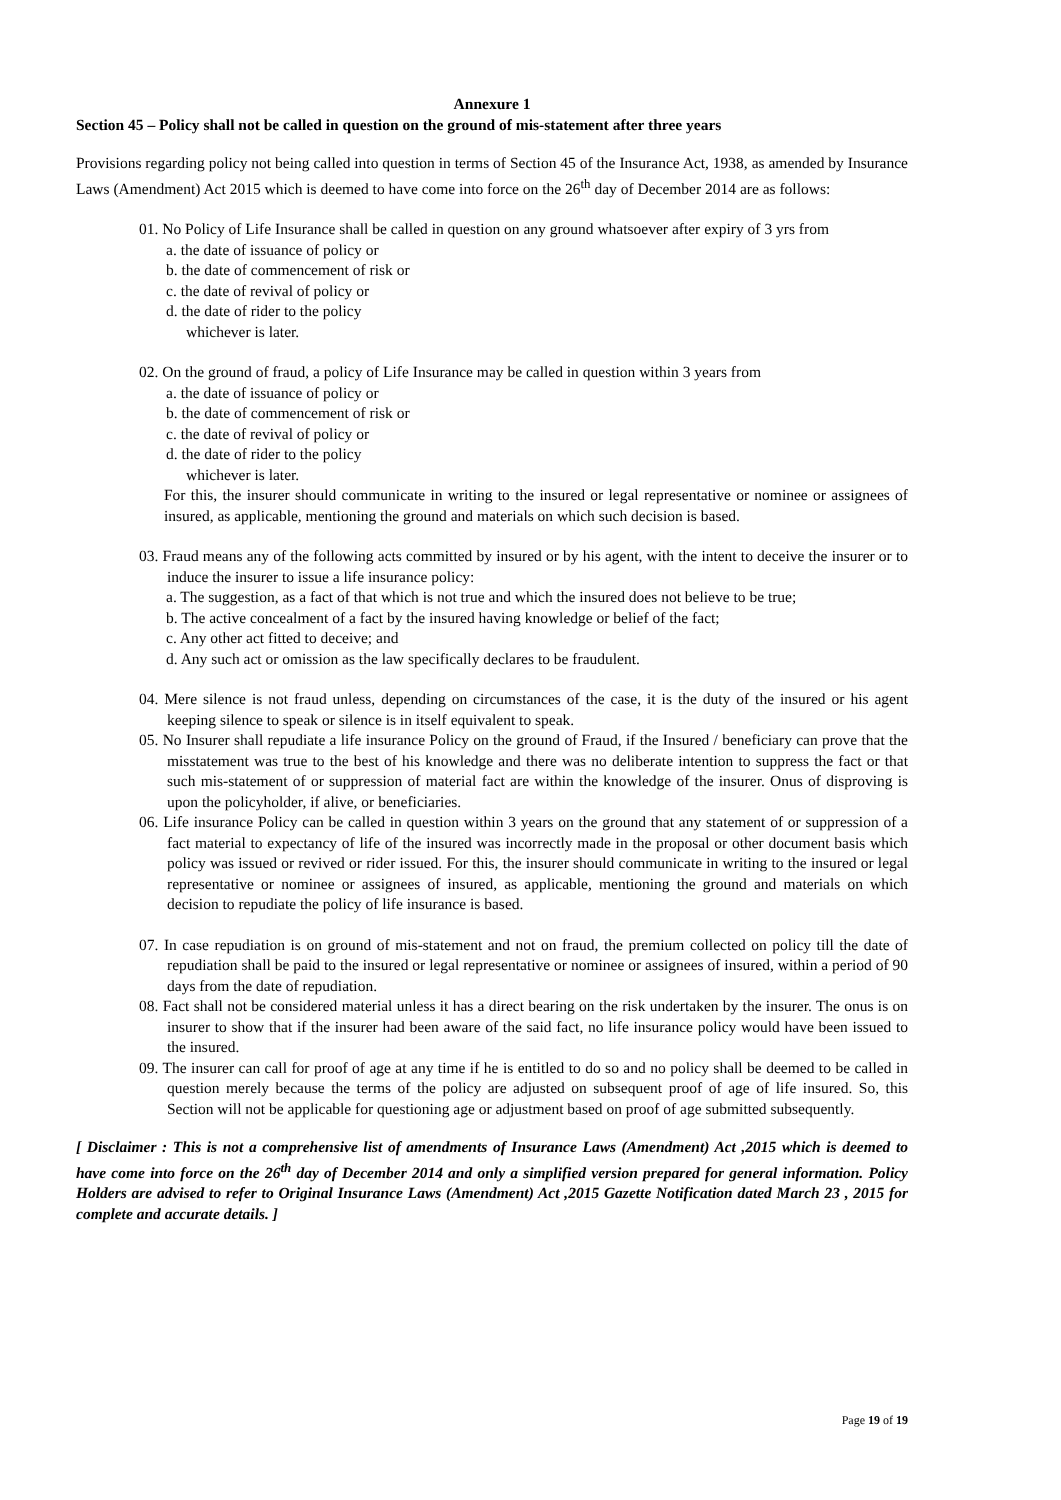Annexure 1
Section 45 – Policy shall not be called in question on the ground of mis-statement after three years
Provisions regarding policy not being called into question in terms of Section 45 of the Insurance Act, 1938, as amended by Insurance Laws (Amendment) Act 2015 which is deemed to have come into force on the 26<sup>th</sup> day of December 2014 are as follows:
01. No Policy of Life Insurance shall be called in question on any ground whatsoever after expiry of 3 yrs from
a. the date of issuance of policy or
b. the date of commencement of risk or
c. the date of revival of policy or
d. the date of rider to the policy
whichever is later.
02. On the ground of fraud, a policy of Life Insurance may be called in question within 3 years from
a. the date of issuance of policy or
b. the date of commencement of risk or
c. the date of revival of policy or
d. the date of rider to the policy
whichever is later.
For this, the insurer should communicate in writing to the insured or legal representative or nominee or assignees of insured, as applicable, mentioning the ground and materials on which such decision is based.
03. Fraud means any of the following acts committed by insured or by his agent, with the intent to deceive the insurer or to induce the insurer to issue a life insurance policy:
a. The suggestion, as a fact of that which is not true and which the insured does not believe to be true;
b. The active concealment of a fact by the insured having knowledge or belief of the fact;
c. Any other act fitted to deceive; and
d. Any such act or omission as the law specifically declares to be fraudulent.
04. Mere silence is not fraud unless, depending on circumstances of the case, it is the duty of the insured or his agent keeping silence to speak or silence is in itself equivalent to speak.
05. No Insurer shall repudiate a life insurance Policy on the ground of Fraud, if the Insured / beneficiary can prove that the misstatement was true to the best of his knowledge and there was no deliberate intention to suppress the fact or that such mis-statement of or suppression of material fact are within the knowledge of the insurer. Onus of disproving is upon the policyholder, if alive, or beneficiaries.
06. Life insurance Policy can be called in question within 3 years on the ground that any statement of or suppression of a fact material to expectancy of life of the insured was incorrectly made in the proposal or other document basis which policy was issued or revived or rider issued. For this, the insurer should communicate in writing to the insured or legal representative or nominee or assignees of insured, as applicable, mentioning the ground and materials on which decision to repudiate the policy of life insurance is based.
07. In case repudiation is on ground of mis-statement and not on fraud, the premium collected on policy till the date of repudiation shall be paid to the insured or legal representative or nominee or assignees of insured, within a period of 90 days from the date of repudiation.
08. Fact shall not be considered material unless it has a direct bearing on the risk undertaken by the insurer. The onus is on insurer to show that if the insurer had been aware of the said fact, no life insurance policy would have been issued to the insured.
09. The insurer can call for proof of age at any time if he is entitled to do so and no policy shall be deemed to be called in question merely because the terms of the policy are adjusted on subsequent proof of age of life insured. So, this Section will not be applicable for questioning age or adjustment based on proof of age submitted subsequently.
[ Disclaimer : This is not a comprehensive list of amendments of Insurance Laws (Amendment) Act ,2015 which is deemed to have come into force on the 26<sup>th</sup> day of December 2014 and only a simplified version prepared for general information. Policy Holders are advised to refer to Original Insurance Laws (Amendment) Act ,2015 Gazette Notification dated March 23 , 2015 for complete and accurate details. ]
Page 19 of 19